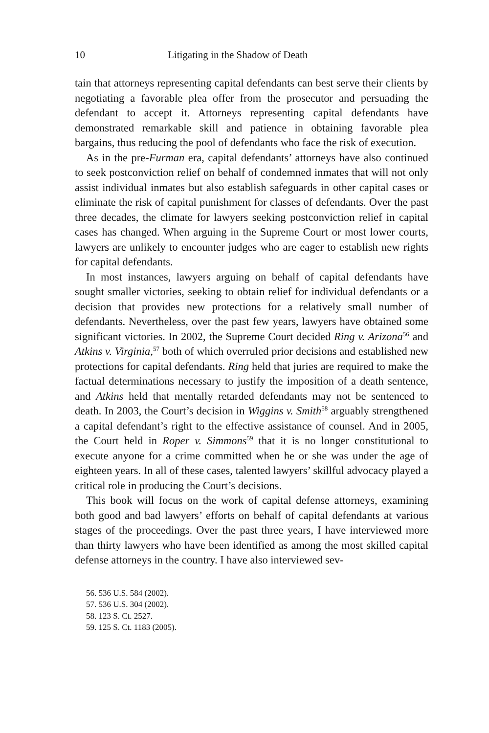10 Litigating in the Shadow of Death
tain that attorneys representing capital defendants can best serve their clients by negotiating a favorable plea offer from the prosecutor and persuading the defendant to accept it. Attorneys representing capital defendants have demonstrated remarkable skill and patience in obtaining favorable plea bargains, thus reducing the pool of defendants who face the risk of execution.
As in the pre-Furman era, capital defendants’ attorneys have also continued to seek postconviction relief on behalf of condemned inmates that will not only assist individual inmates but also establish safeguards in other capital cases or eliminate the risk of capital punishment for classes of defendants. Over the past three decades, the climate for lawyers seeking postconviction relief in capital cases has changed. When arguing in the Supreme Court or most lower courts, lawyers are unlikely to encounter judges who are eager to establish new rights for capital defendants.
In most instances, lawyers arguing on behalf of capital defendants have sought smaller victories, seeking to obtain relief for individual defendants or a decision that provides new protections for a relatively small number of defendants. Nevertheless, over the past few years, lawyers have obtained some significant victories. In 2002, the Supreme Court decided Ring v. Arizona<sup>56</sup> and Atkins v. Virginia,<sup>57</sup> both of which overruled prior decisions and established new protections for capital defendants. Ring held that juries are required to make the factual determinations necessary to justify the imposition of a death sentence, and Atkins held that mentally retarded defendants may not be sentenced to death. In 2003, the Court’s decision in Wiggins v. Smith<sup>58</sup> arguably strengthened a capital defendant’s right to the effective assistance of counsel. And in 2005, the Court held in Roper v. Simmons<sup>59</sup> that it is no longer constitutional to execute anyone for a crime committed when he or she was under the age of eighteen years. In all of these cases, talented lawyers’ skillful advocacy played a critical role in producing the Court’s decisions.
This book will focus on the work of capital defense attorneys, examining both good and bad lawyers’ efforts on behalf of capital defendants at various stages of the proceedings. Over the past three years, I have interviewed more than thirty lawyers who have been identified as among the most skilled capital defense attorneys in the country. I have also interviewed sev-
56. 536 U.S. 584 (2002).
57. 536 U.S. 304 (2002).
58. 123 S. Ct. 2527.
59. 125 S. Ct. 1183 (2005).